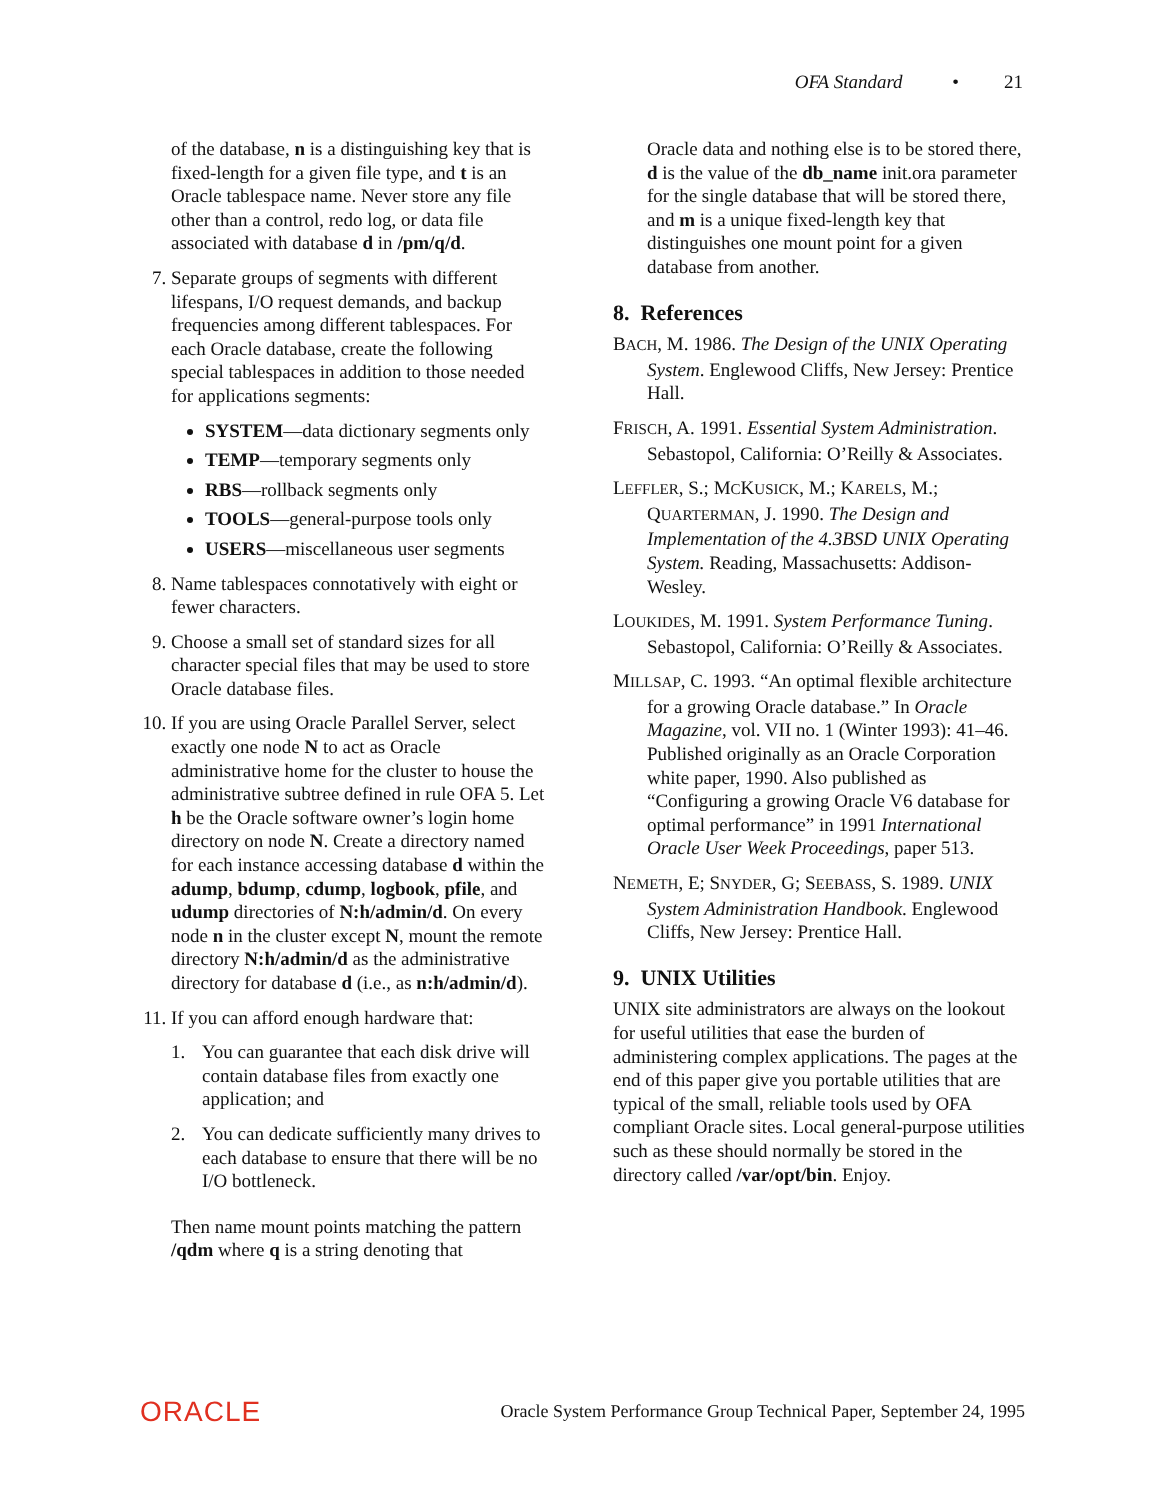OFA Standard • 21
of the database, n is a distinguishing key that is fixed-length for a given file type, and t is an Oracle tablespace name. Never store any file other than a control, redo log, or data file associated with database d in /pm/q/d.
7. Separate groups of segments with different lifespans, I/O request demands, and backup frequencies among different tablespaces. For each Oracle database, create the following special tablespaces in addition to those needed for applications segments:
SYSTEM—data dictionary segments only
TEMP—temporary segments only
RBS—rollback segments only
TOOLS—general-purpose tools only
USERS—miscellaneous user segments
8. Name tablespaces connotatively with eight or fewer characters.
9. Choose a small set of standard sizes for all character special files that may be used to store Oracle database files.
10.
If you are using Oracle Parallel Server, select exactly one node N to act as Oracle administrative home for the cluster to house the administrative subtree defined in rule OFA 5. Let h be the Oracle software owner’s login home directory on node N. Create a directory named for each instance accessing database d within the adump, bdump, cdump, logbook, pfile, and udump directories of N:h/admin/d. On every node n in the cluster except N, mount the remote directory N:h/admin/d as the administrative directory for database d (i.e., as n:h/admin/d).
11.
If you can afford enough hardware that:
1. You can guarantee that each disk drive will contain database files from exactly one application; and
2. You can dedicate sufficiently many drives to each database to ensure that there will be no I/O bottleneck.
Then name mount points matching the pattern /qdm where q is a string denoting that
Oracle data and nothing else is to be stored there, d is the value of the db_name init.ora parameter for the single database that will be stored there, and m is a unique fixed-length key that distinguishes one mount point for a given database from another.
8. References
BACH, M. 1986. The Design of the UNIX Operating System. Englewood Cliffs, New Jersey: Prentice Hall.
FRISCH, A. 1991. Essential System Administration. Sebastopol, California: O’Reilly & Associates.
LEFFLER, S.; MCKUSICK, M.; KARELS, M.; QUARTERMAN, J. 1990. The Design and Implementation of the 4.3BSD UNIX Operating System. Reading, Massachusetts: Addison-Wesley.
LOUKIDES, M. 1991. System Performance Tuning. Sebastopol, California: O’Reilly & Associates.
MILLSAP, C. 1993. “An optimal flexible architecture for a growing Oracle database.” In Oracle Magazine, vol. VII no. 1 (Winter 1993): 41–46. Published originally as an Oracle Corporation white paper, 1990. Also published as “Configuring a growing Oracle V6 database for optimal performance” in 1991 International Oracle User Week Proceedings, paper 513.
NEMETH, E; SNYDER, G; SEEBASS, S. 1989. UNIX System Administration Handbook. Englewood Cliffs, New Jersey: Prentice Hall.
9. UNIX Utilities
UNIX site administrators are always on the lookout for useful utilities that ease the burden of administering complex applications. The pages at the end of this paper give you portable utilities that are typical of the small, reliable tools used by OFA compliant Oracle sites. Local general-purpose utilities such as these should normally be stored in the directory called /var/opt/bin. Enjoy.
ORACLE
Oracle System Performance Group Technical Paper, September 24, 1995